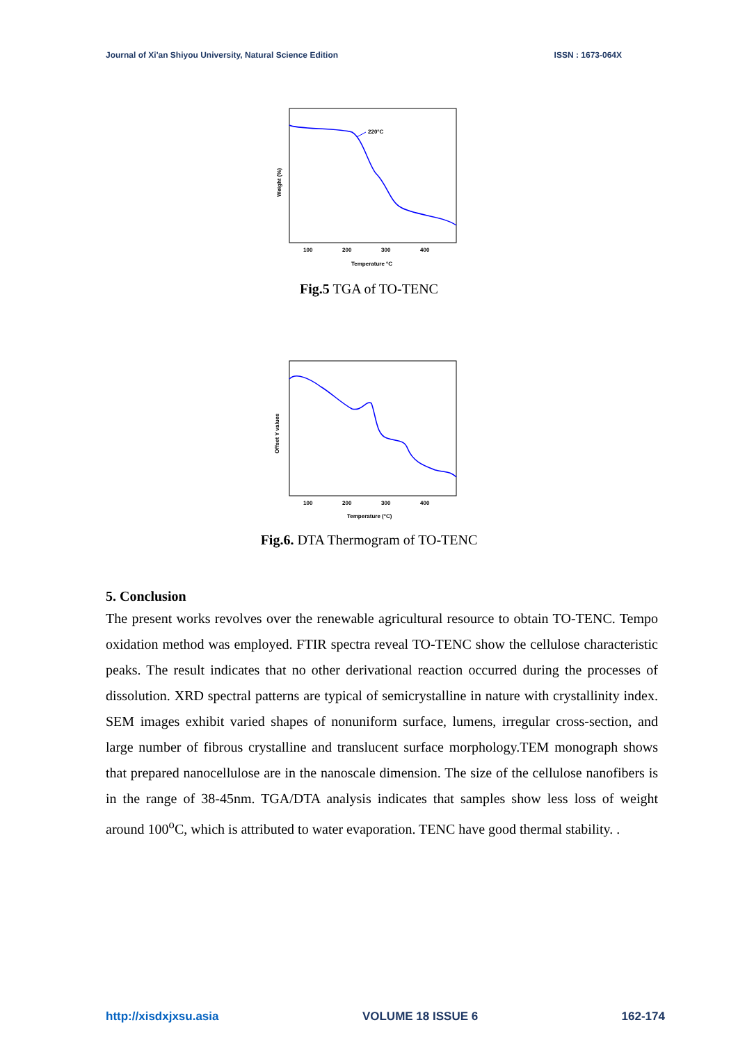Journal of Xi'an Shiyou University, Natural Science Edition ISSN : 1673-064X
220°C
100
200
300
400
Temperature °C
Weight (%)
Fig.5 TGA of TO-TENC
100
200
300
400
Temperature (°C)
Offset Y values
Fig.6. DTA Thermogram of TO-TENC
5. Conclusion
The present works revolves over the renewable agricultural resource to obtain TO-TENC. Tempo oxidation method was employed. FTIR spectra reveal TO-TENC show the cellulose characteristic peaks. The result indicates that no other derivational reaction occurred during the processes of dissolution. XRD spectral patterns are typical of semicrystalline in nature with crystallinity index. SEM images exhibit varied shapes of nonuniform surface, lumens, irregular cross-section, and large number of fibrous crystalline and translucent surface morphology.TEM monograph shows that prepared nanocellulose are in the nanoscale dimension. The size of the cellulose nanofibers is in the range of 38-45nm. TGA/DTA analysis indicates that samples show less loss of weight around 100<sup>o</sup>C, which is attributed to water evaporation. TENC have good thermal stability. .
http://xisdxjxsu.asia VOLUME 18 ISSUE 6 162-174